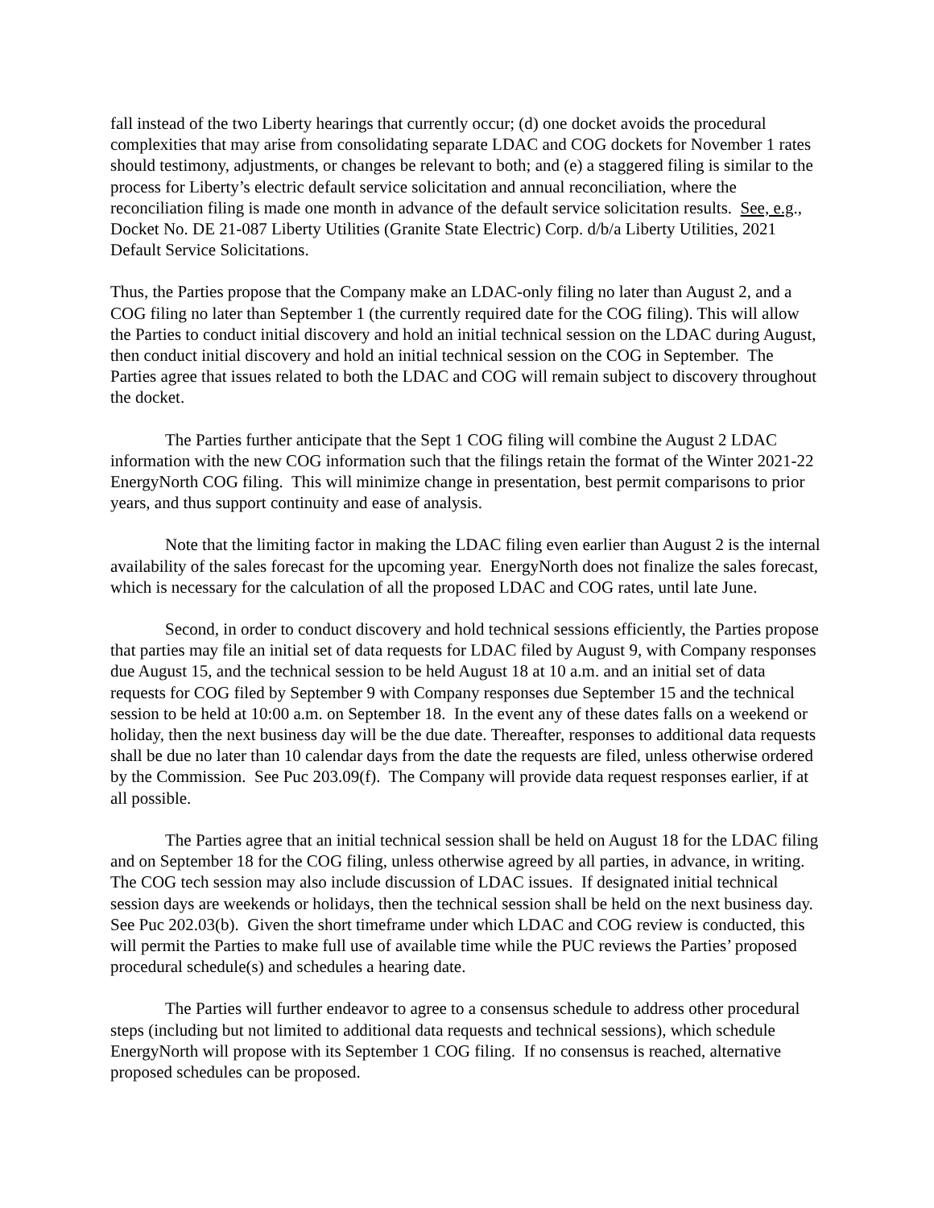fall instead of the two Liberty hearings that currently occur; (d) one docket avoids the procedural complexities that may arise from consolidating separate LDAC and COG dockets for November 1 rates should testimony, adjustments, or changes be relevant to both; and (e) a staggered filing is similar to the process for Liberty’s electric default service solicitation and annual reconciliation, where the reconciliation filing is made one month in advance of the default service solicitation results. See, e.g., Docket No. DE 21-087 Liberty Utilities (Granite State Electric) Corp. d/b/a Liberty Utilities, 2021 Default Service Solicitations.
Thus, the Parties propose that the Company make an LDAC-only filing no later than August 2, and a COG filing no later than September 1 (the currently required date for the COG filing). This will allow the Parties to conduct initial discovery and hold an initial technical session on the LDAC during August, then conduct initial discovery and hold an initial technical session on the COG in September. The Parties agree that issues related to both the LDAC and COG will remain subject to discovery throughout the docket.
The Parties further anticipate that the Sept 1 COG filing will combine the August 2 LDAC information with the new COG information such that the filings retain the format of the Winter 2021-22 EnergyNorth COG filing. This will minimize change in presentation, best permit comparisons to prior years, and thus support continuity and ease of analysis.
Note that the limiting factor in making the LDAC filing even earlier than August 2 is the internal availability of the sales forecast for the upcoming year. EnergyNorth does not finalize the sales forecast, which is necessary for the calculation of all the proposed LDAC and COG rates, until late June.
Second, in order to conduct discovery and hold technical sessions efficiently, the Parties propose that parties may file an initial set of data requests for LDAC filed by August 9, with Company responses due August 15, and the technical session to be held August 18 at 10 a.m. and an initial set of data requests for COG filed by September 9 with Company responses due September 15 and the technical session to be held at 10:00 a.m. on September 18. In the event any of these dates falls on a weekend or holiday, then the next business day will be the due date. Thereafter, responses to additional data requests shall be due no later than 10 calendar days from the date the requests are filed, unless otherwise ordered by the Commission. See Puc 203.09(f). The Company will provide data request responses earlier, if at all possible.
The Parties agree that an initial technical session shall be held on August 18 for the LDAC filing and on September 18 for the COG filing, unless otherwise agreed by all parties, in advance, in writing. The COG tech session may also include discussion of LDAC issues. If designated initial technical session days are weekends or holidays, then the technical session shall be held on the next business day. See Puc 202.03(b). Given the short timeframe under which LDAC and COG review is conducted, this will permit the Parties to make full use of available time while the PUC reviews the Parties’ proposed procedural schedule(s) and schedules a hearing date.
The Parties will further endeavor to agree to a consensus schedule to address other procedural steps (including but not limited to additional data requests and technical sessions), which schedule EnergyNorth will propose with its September 1 COG filing. If no consensus is reached, alternative proposed schedules can be proposed.